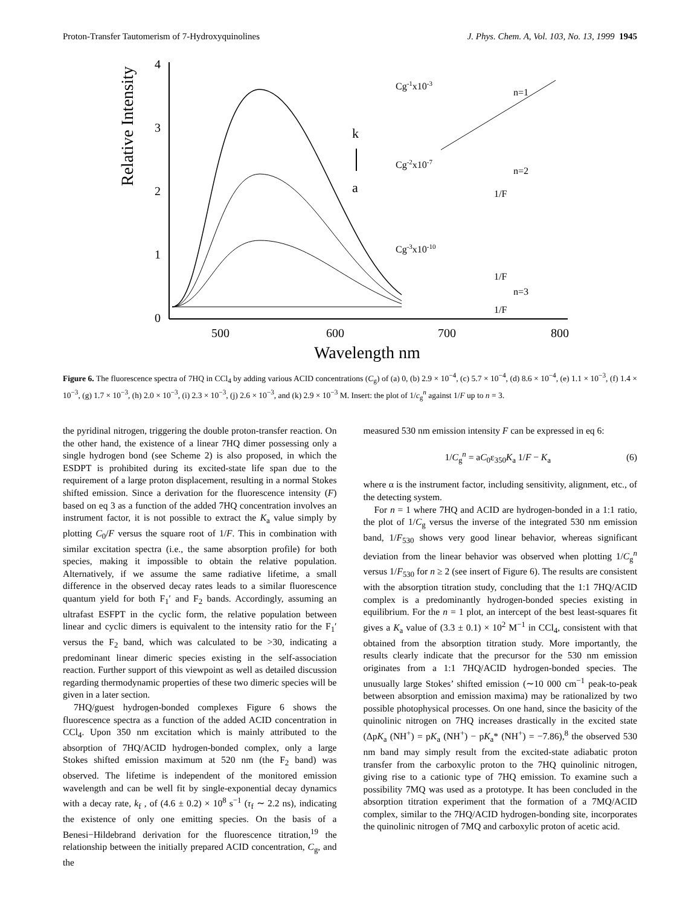Proton-Transfer Tautomerism of 7-Hydroxyquinolines J. Phys. Chem. A, Vol. 103, No. 13, 1999 1945
Relative Intensity
4
3
2
1
0
500
600
700
800
Wavelength nm
k
a
Cg-1x10-3
n=1
Cg-2x10-7
n=2
Cg-3x10-10
n=3
1/F
1/F
1/F
1/F
Figure 6. The fluorescence spectra of 7HQ in CCl<sub>4</sub> by adding various ACID concentrations (C<sub>g</sub>) of (a) 0, (b) 2.9 × 10<sup>−4</sup>, (c) 5.7 × 10<sup>−4</sup>, (d) 8.6 × 10<sup>−4</sup>, (e) 1.1 × 10<sup>−3</sup>, (f) 1.4 × 10<sup>−3</sup>, (g) 1.7 × 10<sup>−3</sup>, (h) 2.0 × 10<sup>−3</sup>, (i) 2.3 × 10<sup>−3</sup>, (j) 2.6 × 10<sup>−3</sup>, and (k) 2.9 × 10<sup>−3</sup> M. Insert: the plot of 1/c<sub>g</sub><sup>n</sup> against 1/F up to n = 3.
the pyridinal nitrogen, triggering the double proton-transfer reaction. On the other hand, the existence of a linear 7HQ dimer possessing only a single hydrogen bond (see Scheme 2) is also proposed, in which the ESDPT is prohibited during its excited-state life span due to the requirement of a large proton displacement, resulting in a normal Stokes shifted emission. Since a derivation for the fluorescence intensity (F) based on eq 3 as a function of the added 7HQ concentration involves an instrument factor, it is not possible to extract the K<sub>a</sub> value simply by plotting C<sub>0</sub>/F versus the square root of 1/F. This in combination with similar excitation spectra (i.e., the same absorption profile) for both species, making it impossible to obtain the relative population. Alternatively, if we assume the same radiative lifetime, a small difference in the observed decay rates leads to a similar fluorescence quantum yield for both F<sub>1</sub>′ and F<sub>2</sub> bands. Accordingly, assuming an ultrafast ESFPT in the cyclic form, the relative population between linear and cyclic dimers is equivalent to the intensity ratio for the F<sub>1</sub>′ versus the F<sub>2</sub> band, which was calculated to be >30, indicating a predominant linear dimeric species existing in the self-association reaction. Further support of this viewpoint as well as detailed discussion regarding thermodynamic properties of these two dimeric species will be given in a later section.
7HQ/guest hydrogen-bonded complexes Figure 6 shows the fluorescence spectra as a function of the added ACID concentration in CCl<sub>4</sub>. Upon 350 nm excitation which is mainly attributed to the absorption of 7HQ/ACID hydrogen-bonded complex, only a large Stokes shifted emission maximum at 520 nm (the F<sub>2</sub> band) was observed. The lifetime is independent of the monitored emission wavelength and can be well fit by single-exponential decay dynamics with a decay rate, k<sub>f</sub> , of (4.6 ± 0.2) × 10<sup>8</sup> s<sup>−1</sup> (τ<sub>f</sub> ∼ 2.2 ns), indicating the existence of only one emitting species. On the basis of a Benesi−Hildebrand derivation for the fluorescence titration,<sup>19</sup> the relationship between the initially prepared ACID concentration, C<sub>g</sub>, and the
measured 530 nm emission intensity F can be expressed in eq 6:
1/C<sub>g</sub><sup>n</sup> = aC<sub>0</sub>ε<sub>350</sub>K<sub>a</sub> 1/F − K<sub>a</sub> (6)
where α is the instrument factor, including sensitivity, alignment, etc., of the detecting system.
For n = 1 where 7HQ and ACID are hydrogen-bonded in a 1:1 ratio, the plot of 1/C<sub>g</sub> versus the inverse of the integrated 530 nm emission band, 1/F<sub>530</sub> shows very good linear behavior, whereas significant deviation from the linear behavior was observed when plotting 1/C<sub>g</sub><sup>n</sup> versus 1/F<sub>530</sub> for n ≥ 2 (see insert of Figure 6). The results are consistent with the absorption titration study, concluding that the 1:1 7HQ/ACID complex is a predominantly hydrogen-bonded species existing in equilibrium. For the n = 1 plot, an intercept of the best least-squares fit gives a K<sub>a</sub> value of (3.3 ± 0.1) × 10<sup>2</sup> M<sup>−1</sup> in CCl<sub>4</sub>, consistent with that obtained from the absorption titration study. More importantly, the results clearly indicate that the precursor for the 530 nm emission originates from a 1:1 7HQ/ACID hydrogen-bonded species. The unusually large Stokes’ shifted emission (∼10 000 cm<sup>−1</sup> peak-to-peak between absorption and emission maxima) may be rationalized by two possible photophysical processes. On one hand, since the basicity of the quinolinic nitrogen on 7HQ increases drastically in the excited state (ΔpK<sub>a</sub> (NH<sup>+</sup>) = pK<sub>a</sub> (NH<sup>+</sup>) − pK<sub>a</sub>* (NH<sup>+</sup>) = −7.86),<sup>8</sup> the observed 530 nm band may simply result from the excited-state adiabatic proton transfer from the carboxylic proton to the 7HQ quinolinic nitrogen, giving rise to a cationic type of 7HQ emission. To examine such a possibility 7MQ was used as a prototype. It has been concluded in the absorption titration experiment that the formation of a 7MQ/ACID complex, similar to the 7HQ/ACID hydrogen-bonding site, incorporates the quinolinic nitrogen of 7MQ and carboxylic proton of acetic acid.